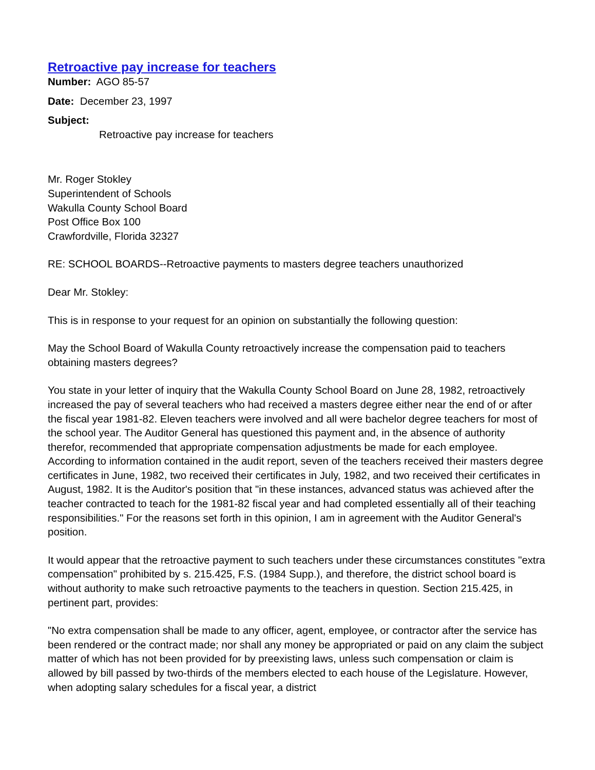Retroactive pay increase for teachers
Number: AGO 85-57
Date: December 23, 1997
Subject:
Retroactive pay increase for teachers
Mr. Roger Stokley
Superintendent of Schools
Wakulla County School Board
Post Office Box 100
Crawfordville, Florida 32327
RE: SCHOOL BOARDS--Retroactive payments to masters degree teachers unauthorized
Dear Mr. Stokley:
This is in response to your request for an opinion on substantially the following question:
May the School Board of Wakulla County retroactively increase the compensation paid to teachers obtaining masters degrees?
You state in your letter of inquiry that the Wakulla County School Board on June 28, 1982, retroactively increased the pay of several teachers who had received a masters degree either near the end of or after the fiscal year 1981-82. Eleven teachers were involved and all were bachelor degree teachers for most of the school year. The Auditor General has questioned this payment and, in the absence of authority therefor, recommended that appropriate compensation adjustments be made for each employee. According to information contained in the audit report, seven of the teachers received their masters degree certificates in June, 1982, two received their certificates in July, 1982, and two received their certificates in August, 1982. It is the Auditor's position that "in these instances, advanced status was achieved after the teacher contracted to teach for the 1981-82 fiscal year and had completed essentially all of their teaching responsibilities." For the reasons set forth in this opinion, I am in agreement with the Auditor General's position.
It would appear that the retroactive payment to such teachers under these circumstances constitutes "extra compensation" prohibited by s. 215.425, F.S. (1984 Supp.), and therefore, the district school board is without authority to make such retroactive payments to the teachers in question. Section 215.425, in pertinent part, provides:
"No extra compensation shall be made to any officer, agent, employee, or contractor after the service has been rendered or the contract made; nor shall any money be appropriated or paid on any claim the subject matter of which has not been provided for by preexisting laws, unless such compensation or claim is allowed by bill passed by two-thirds of the members elected to each house of the Legislature. However, when adopting salary schedules for a fiscal year, a district